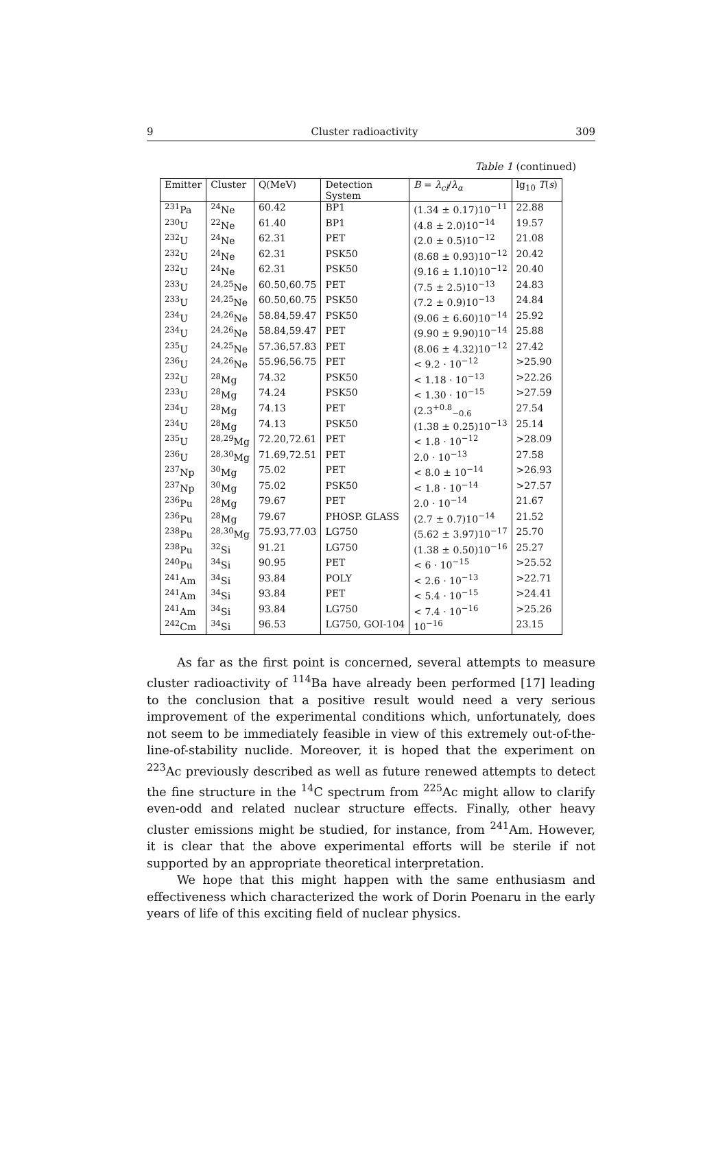9 Cluster radioactivity 309
Table 1 (continued)
| Emitter | Cluster | Q(MeV) | Detection System | B = λ<sub>cl</sub> / λ<sub>α</sub> | lg<sub>10</sub> T ( s ) |
| --- | --- | --- | --- | --- | --- |
| <sup>231</sup>Pa | <sup>24</sup>Ne | 60.42 | BP1 | (1.34 ± 0.17)10<sup>−11</sup> | 22.88 |
| <sup>230</sup>U | <sup>22</sup>Ne | 61.40 | BP1 | (4.8 ± 2.0)10<sup>−14</sup> | 19.57 |
| <sup>232</sup>U | <sup>24</sup>Ne | 62.31 | PET | (2.0 ± 0.5)10<sup>−12</sup> | 21.08 |
| <sup>232</sup>U | <sup>24</sup>Ne | 62.31 | PSK50 | (8.68 ± 0.93)10<sup>−12</sup> | 20.42 |
| <sup>232</sup>U | <sup>24</sup>Ne | 62.31 | PSK50 | (9.16 ± 1.10)10<sup>−12</sup> | 20.40 |
| <sup>233</sup>U | <sup>24,25</sup>Ne | 60.50,60.75 | PET | (7.5 ± 2.5)10<sup>−13</sup> | 24.83 |
| <sup>233</sup>U | <sup>24,25</sup>Ne | 60.50,60.75 | PSK50 | (7.2 ± 0.9)10<sup>−13</sup> | 24.84 |
| <sup>234</sup>U | <sup>24,26</sup>Ne | 58.84,59.47 | PSK50 | (9.06 ± 6.60)10<sup>−14</sup> | 25.92 |
| <sup>234</sup>U | <sup>24,26</sup>Ne | 58.84,59.47 | PET | (9.90 ± 9.90)10<sup>−14</sup> | 25.88 |
| <sup>235</sup>U | <sup>24,25</sup>Ne | 57.36,57.83 | PET | (8.06 ± 4.32)10<sup>−12</sup> | 27.42 |
| <sup>236</sup>U | <sup>24,26</sup>Ne | 55.96,56.75 | PET | < 9.2 · 10<sup>−12</sup> | >25.90 |
| <sup>232</sup>U | <sup>28</sup>Mg | 74.32 | PSK50 | < 1.18 · 10<sup>−13</sup> | >22.26 |
| <sup>233</sup>U | <sup>28</sup>Mg | 74.24 | PSK50 | < 1.30 · 10<sup>−15</sup> | >27.59 |
| <sup>234</sup>U | <sup>28</sup>Mg | 74.13 | PET | (2.3<sup>+0.8</sup><sub>−0.6</sub> | 27.54 |
| <sup>234</sup>U | <sup>28</sup>Mg | 74.13 | PSK50 | (1.38 ± 0.25)10<sup>−13</sup> | 25.14 |
| <sup>235</sup>U | <sup>28,29</sup>Mg | 72.20,72.61 | PET | < 1.8 · 10<sup>−12</sup> | >28.09 |
| <sup>236</sup>U | <sup>28,30</sup>Mg | 71.69,72.51 | PET | 2.0 · 10<sup>−13</sup> | 27.58 |
| <sup>237</sup>Np | <sup>30</sup>Mg | 75.02 | PET | < 8.0 ± 10<sup>−14</sup> | >26.93 |
| <sup>237</sup>Np | <sup>30</sup>Mg | 75.02 | PSK50 | < 1.8 · 10<sup>−14</sup> | >27.57 |
| <sup>236</sup>Pu | <sup>28</sup>Mg | 79.67 | PET | 2.0 · 10<sup>−14</sup> | 21.67 |
| <sup>236</sup>Pu | <sup>28</sup>Mg | 79.67 | PHOSP. GLASS | (2.7 ± 0.7)10<sup>−14</sup> | 21.52 |
| <sup>238</sup>Pu | <sup>28,30</sup>Mg | 75.93,77.03 | LG750 | (5.62 ± 3.97)10<sup>−17</sup> | 25.70 |
| <sup>238</sup>Pu | <sup>32</sup>Si | 91.21 | LG750 | (1.38 ± 0.50)10<sup>−16</sup> | 25.27 |
| <sup>240</sup>Pu | <sup>34</sup>Si | 90.95 | PET | < 6 · 10<sup>−15</sup> | >25.52 |
| <sup>241</sup>Am | <sup>34</sup>Si | 93.84 | POLY | < 2.6 · 10<sup>−13</sup> | >22.71 |
| <sup>241</sup>Am | <sup>34</sup>Si | 93.84 | PET | < 5.4 · 10<sup>−15</sup> | >24.41 |
| <sup>241</sup>Am | <sup>34</sup>Si | 93.84 | LG750 | < 7.4 · 10<sup>−16</sup> | >25.26 |
| <sup>242</sup>Cm | <sup>34</sup>Si | 96.53 | LG750, GOI-104 | 10<sup>−16</sup> | 23.15 |
As far as the first point is concerned, several attempts to measure cluster radioactivity of <sup>114</sup>Ba have already been performed [17] leading to the conclusion that a positive result would need a very serious improvement of the experimental conditions which, unfortunately, does not seem to be immediately feasible in view of this extremely out-of-the-line-of-stability nuclide. Moreover, it is hoped that the experiment on <sup>223</sup>Ac previously described as well as future renewed attempts to detect the fine structure in the <sup>14</sup>C spectrum from <sup>225</sup>Ac might allow to clarify even-odd and related nuclear structure effects. Finally, other heavy cluster emissions might be studied, for instance, from <sup>241</sup>Am. However, it is clear that the above experimental efforts will be sterile if not supported by an appropriate theoretical interpretation.
We hope that this might happen with the same enthusiasm and effectiveness which characterized the work of Dorin Poenaru in the early years of life of this exciting field of nuclear physics.